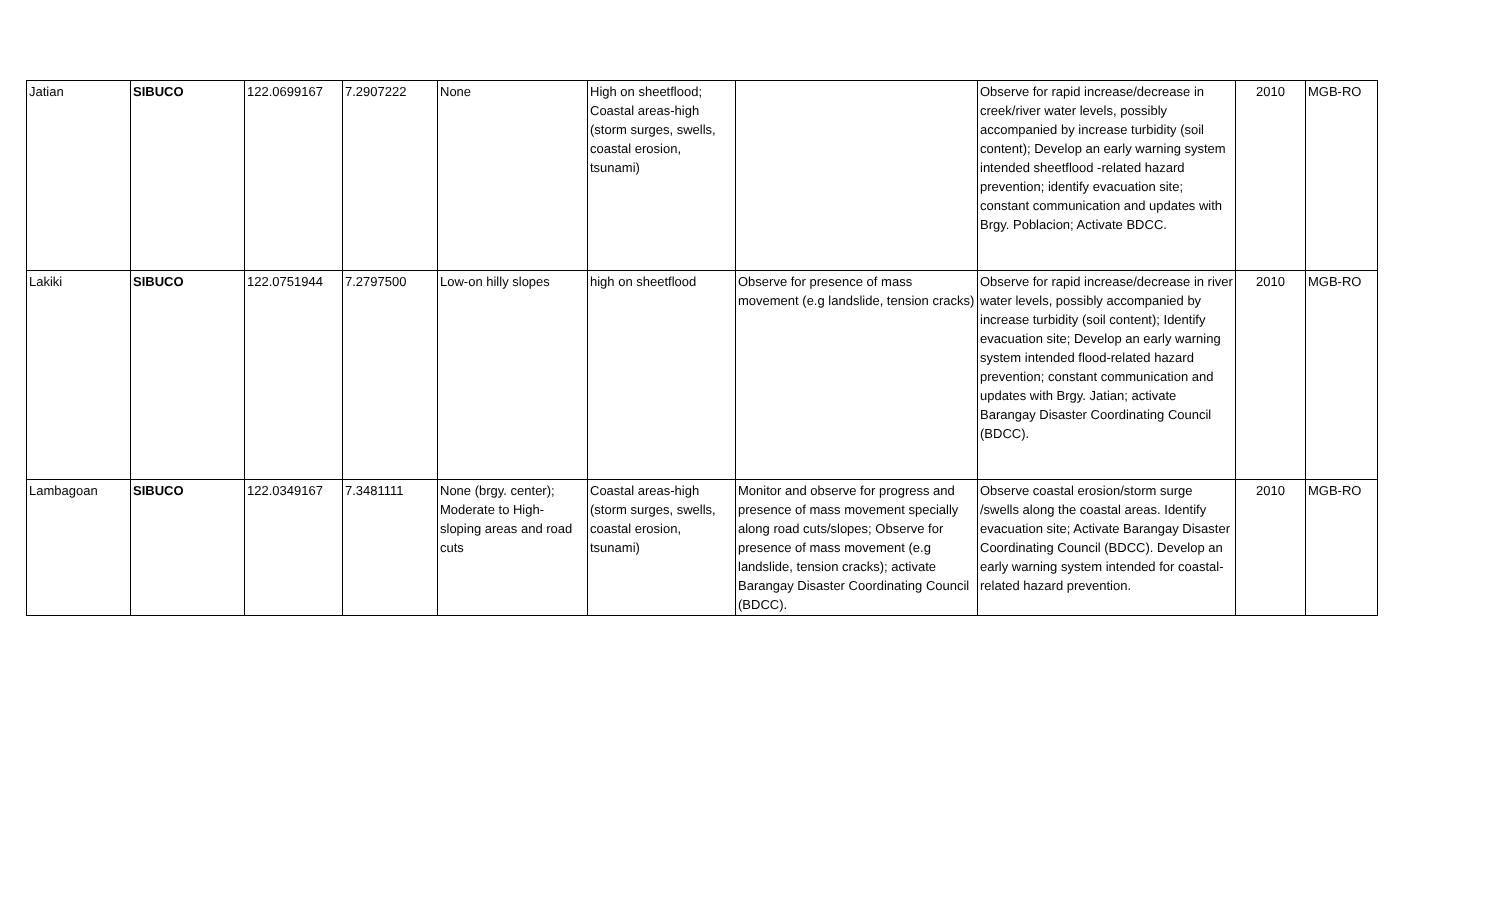| Jatian | SIBUCO | 122.0699167 | 7.2907222 | None | High on sheetflood; Coastal areas-high (storm surges, swells, coastal erosion, tsunami) | | Observe for rapid increase/decrease in creek/river water levels, possibly accompanied by increase turbidity (soil content); Develop an early warning system intended sheetflood -related hazard prevention; identify evacuation site; constant communication and updates with Brgy. Poblacion; Activate BDCC. | 2010 | MGB-RO |
| Lakiki | SIBUCO | 122.0751944 | 7.2797500 | Low-on hilly slopes | high on sheetflood | Observe for presence of mass movement (e.g landslide, tension cracks) | Observe for rapid increase/decrease in river water levels, possibly accompanied by increase turbidity (soil content); Identify evacuation site; Develop an early warning system intended flood-related hazard prevention; constant communication and updates with Brgy. Jatian; activate Barangay Disaster Coordinating Council (BDCC). | 2010 | MGB-RO |
| Lambagoan | SIBUCO | 122.0349167 | 7.3481111 | None (brgy. center); Moderate to High-sloping areas and road cuts | Coastal areas-high (storm surges, swells, coastal erosion, tsunami) | Monitor and observe for progress and presence of mass movement specially along road cuts/slopes; Observe for presence of mass movement (e.g landslide, tension cracks); activate Barangay Disaster Coordinating Council (BDCC). | Observe coastal erosion/storm surge /swells along the coastal areas. Identify evacuation site; Activate Barangay Disaster Coordinating Council (BDCC). Develop an early warning system intended for coastal-related hazard prevention. | 2010 | MGB-RO |